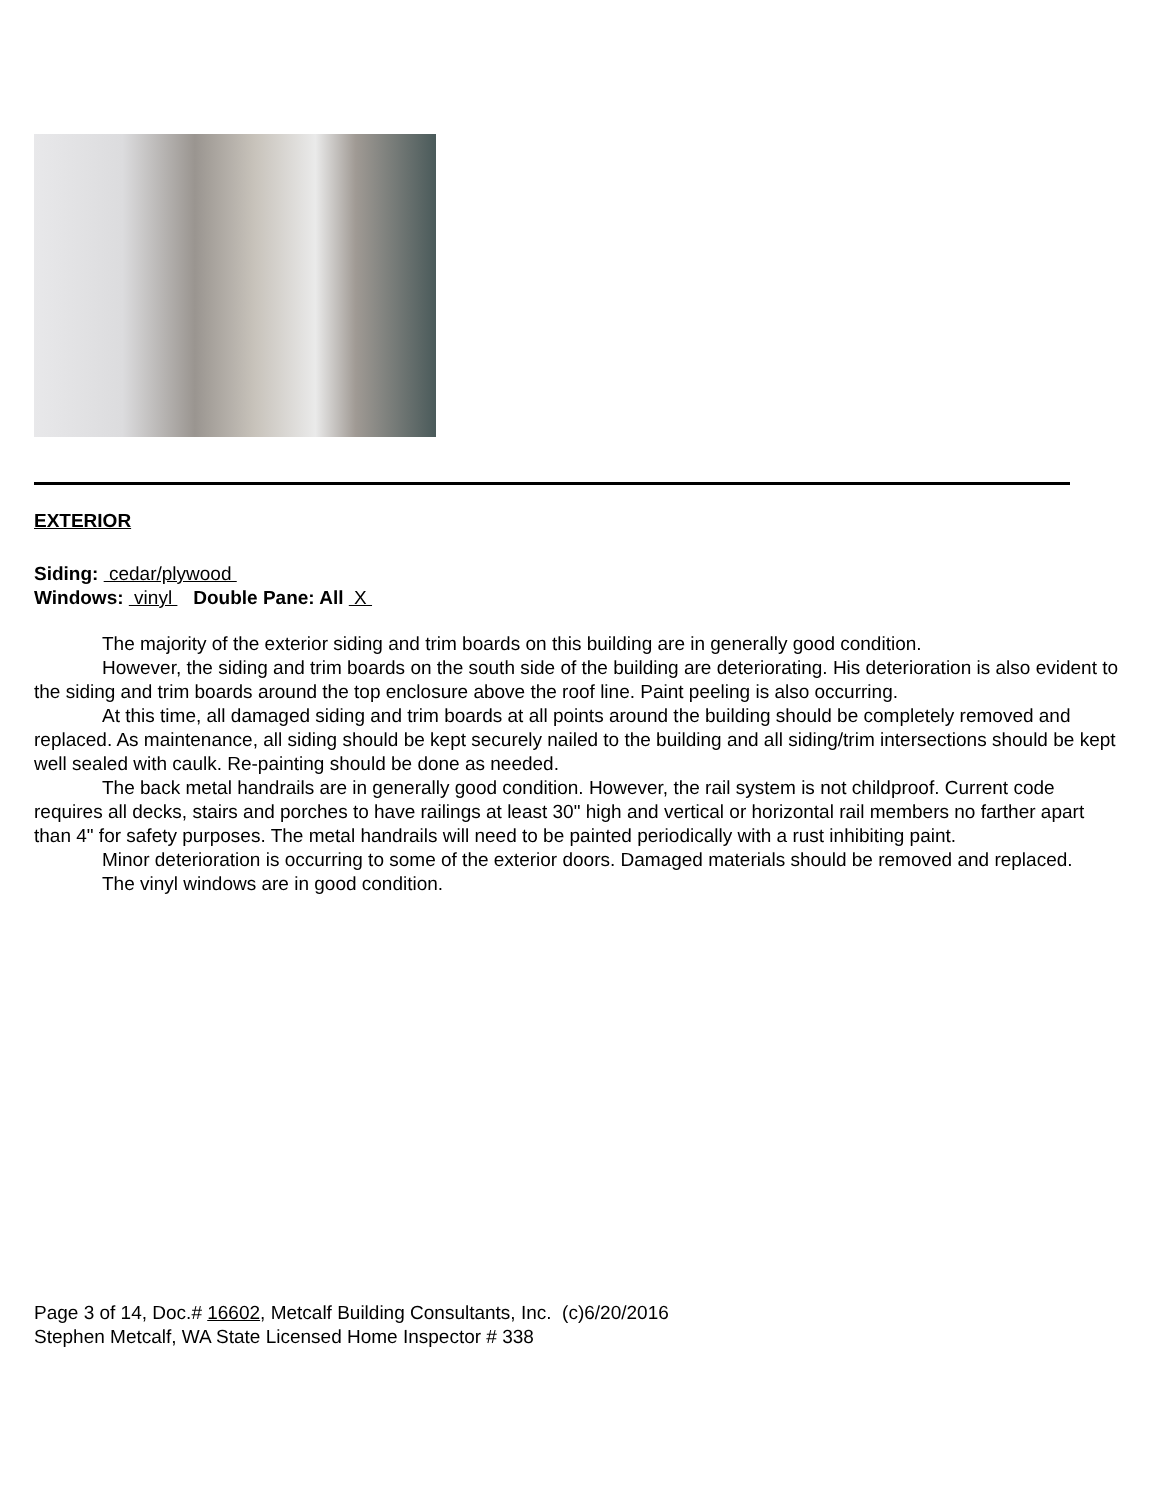EXTERIOR
Siding: cedar/plywood
Windows: vinyl Double Pane: All X
The majority of the exterior siding and trim boards on this building are in generally good condition.
However, the siding and trim boards on the south side of the building are deteriorating. His deterioration is also evident to the siding and trim boards around the top enclosure above the roof line. Paint peeling is also occurring.
At this time, all damaged siding and trim boards at all points around the building should be completely removed and replaced. As maintenance, all siding should be kept securely nailed to the building and all siding/trim intersections should be kept well sealed with caulk. Re-painting should be done as needed.
The back metal handrails are in generally good condition. However, the rail system is not childproof. Current code requires all decks, stairs and porches to have railings at least 30" high and vertical or horizontal rail members no farther apart than 4" for safety purposes. The metal handrails will need to be painted periodically with a rust inhibiting paint.
Minor deterioration is occurring to some of the exterior doors. Damaged materials should be removed and replaced.
The vinyl windows are in good condition.
Page 3 of 14, Doc.# 16602, Metcalf Building Consultants, Inc. (c)6/20/2016
Stephen Metcalf, WA State Licensed Home Inspector # 338